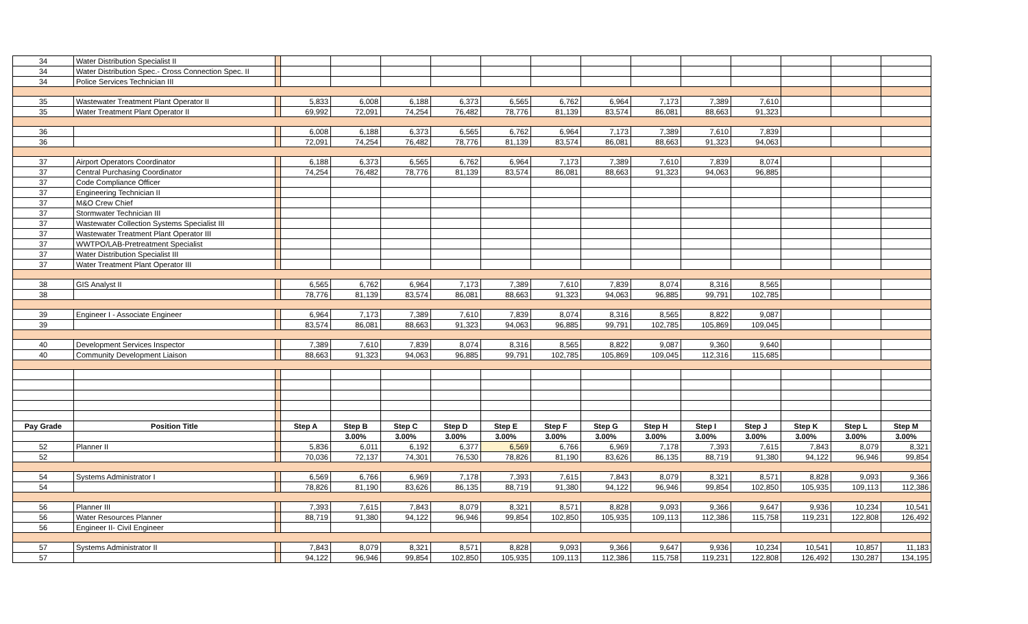| 34 | Water Distribution Specialist II | | | | | | | | | | | | | | |
| 34 | Water Distribution Spec.- Cross Connection Spec. II | | | | | | | | | | | | | | |
| 34 | Police Services Technician III | | | | | | | | | | | | | | |
| 35 | Wastewater Treatment Plant Operator II | | 5,833 | 6,008 | 6,188 | 6,373 | 6,565 | 6,762 | 6,964 | 7,173 | 7,389 | 7,610 | | | |
| 35 | Water Treatment Plant Operator II | | 69,992 | 72,091 | 74,254 | 76,482 | 78,776 | 81,139 | 83,574 | 86,081 | 88,663 | 91,323 | | | |
| 36 | | | 6,008 | 6,188 | 6,373 | 6,565 | 6,762 | 6,964 | 7,173 | 7,389 | 7,610 | 7,839 | | | |
| 36 | | | 72,091 | 74,254 | 76,482 | 78,776 | 81,139 | 83,574 | 86,081 | 88,663 | 91,323 | 94,063 | | | |
| 37 | Airport Operators Coordinator | | 6,188 | 6,373 | 6,565 | 6,762 | 6,964 | 7,173 | 7,389 | 7,610 | 7,839 | 8,074 | | | |
| 37 | Central Purchasing Coordinator | | 74,254 | 76,482 | 78,776 | 81,139 | 83,574 | 86,081 | 88,663 | 91,323 | 94,063 | 96,885 | | | |
| 37 | Code Compliance Officer | | | | | | | | | | | | | | |
| 37 | Engineering Technician II | | | | | | | | | | | | | | |
| 37 | M&O Crew Chief | | | | | | | | | | | | | | |
| 37 | Stormwater Technician III | | | | | | | | | | | | | | |
| 37 | Wastewater Collection Systems Specialist III | | | | | | | | | | | | | | |
| 37 | Wastewater Treatment Plant Operator III | | | | | | | | | | | | | | |
| 37 | WWTPO/LAB-Pretreatment Specialist | | | | | | | | | | | | | | |
| 37 | Water Distribution Specialist III | | | | | | | | | | | | | | |
| 37 | Water Treatment Plant Operator III | | | | | | | | | | | | | | |
| 38 | GIS Analyst II | | 6,565 | 6,762 | 6,964 | 7,173 | 7,389 | 7,610 | 7,839 | 8,074 | 8,316 | 8,565 | | | |
| 38 | | | 78,776 | 81,139 | 83,574 | 86,081 | 88,663 | 91,323 | 94,063 | 96,885 | 99,791 | 102,785 | | | |
| 39 | Engineer I - Associate Engineer | | 6,964 | 7,173 | 7,389 | 7,610 | 7,839 | 8,074 | 8,316 | 8,565 | 8,822 | 9,087 | | | |
| 39 | | | 83,574 | 86,081 | 88,663 | 91,323 | 94,063 | 96,885 | 99,791 | 102,785 | 105,869 | 109,045 | | | |
| 40 | Development Services Inspector | | 7,389 | 7,610 | 7,839 | 8,074 | 8,316 | 8,565 | 8,822 | 9,087 | 9,360 | 9,640 | | | |
| 40 | Community Development Liaison | | 88,663 | 91,323 | 94,063 | 96,885 | 99,791 | 102,785 | 105,869 | 109,045 | 112,316 | 115,685 | | | |
| Pay Grade | Position Title | | Step A | Step B | Step C | Step D | Step E | Step F | Step G | Step H | Step I | Step J | Step K | Step L | Step M |
| | | | | 3.00% | 3.00% | 3.00% | 3.00% | 3.00% | 3.00% | 3.00% | 3.00% | 3.00% | 3.00% | 3.00% | 3.00% |
| 52 | Planner II | | 5,836 | 6,011 | 6,192 | 6,377 | 6,569 | 6,766 | 6,969 | 7,178 | 7,393 | 7,615 | 7,843 | 8,079 | 8,321 |
| 52 | | | 70,036 | 72,137 | 74,301 | 76,530 | 78,826 | 81,190 | 83,626 | 86,135 | 88,719 | 91,380 | 94,122 | 96,946 | 99,854 |
| 54 | Systems Administrator I | | 6,569 | 6,766 | 6,969 | 7,178 | 7,393 | 7,615 | 7,843 | 8,079 | 8,321 | 8,571 | 8,828 | 9,093 | 9,366 |
| 54 | | | 78,826 | 81,190 | 83,626 | 86,135 | 88,719 | 91,380 | 94,122 | 96,946 | 99,854 | 102,850 | 105,935 | 109,113 | 112,386 |
| 56 | Planner III | | 7,393 | 7,615 | 7,843 | 8,079 | 8,321 | 8,571 | 8,828 | 9,093 | 9,366 | 9,647 | 9,936 | 10,234 | 10,541 |
| 56 | Water Resources Planner | | 88,719 | 91,380 | 94,122 | 96,946 | 99,854 | 102,850 | 105,935 | 109,113 | 112,386 | 115,758 | 119,231 | 122,808 | 126,492 |
| 56 | Engineer II- Civil Engineer | | | | | | | | | | | | | | |
| 57 | Systems Administrator II | | 7,843 | 8,079 | 8,321 | 8,571 | 8,828 | 9,093 | 9,366 | 9,647 | 9,936 | 10,234 | 10,541 | 10,857 | 11,183 |
| 57 | | | 94,122 | 96,946 | 99,854 | 102,850 | 105,935 | 109,113 | 112,386 | 115,758 | 119,231 | 122,808 | 126,492 | 130,287 | 134,195 |